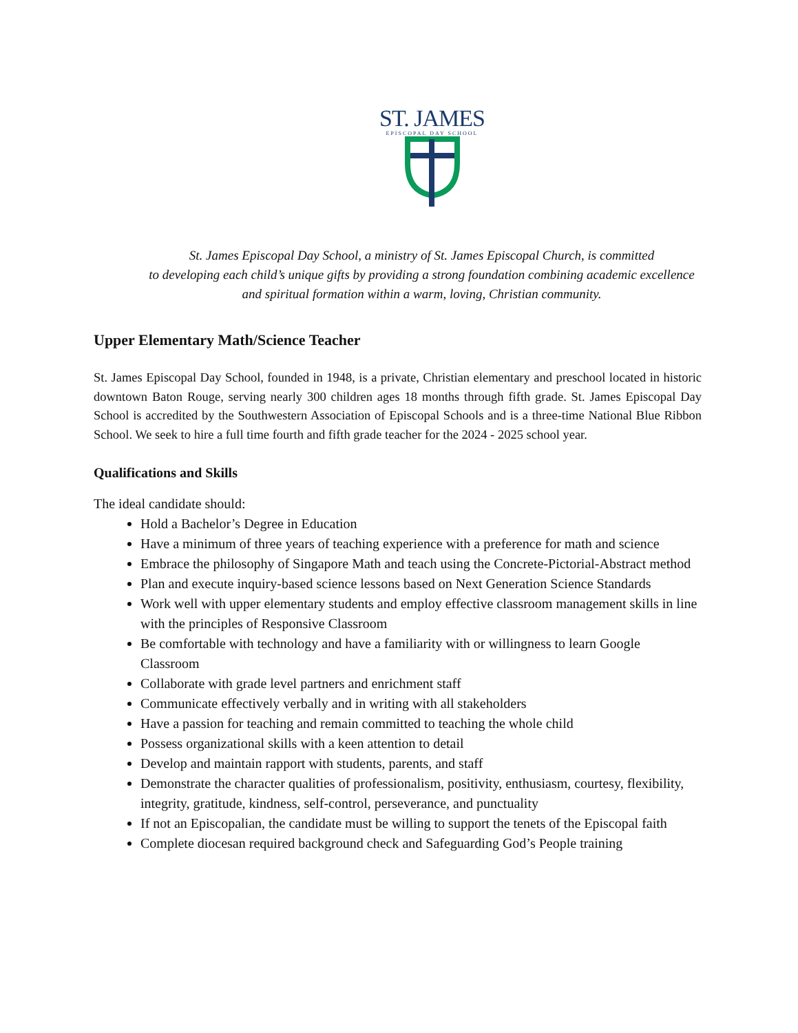ST. JAMES
EPISCOPAL DAY SCHOOL
St. James Episcopal Day School, a ministry of St. James Episcopal Church, is committed
to developing each child’s unique gifts by providing a strong foundation combining academic excellence
and spiritual formation within a warm, loving, Christian community.
Upper Elementary Math/Science Teacher
St. James Episcopal Day School, founded in 1948, is a private, Christian elementary and preschool located in historic downtown Baton Rouge, serving nearly 300 children ages 18 months through fifth grade. St. James Episcopal Day School is accredited by the Southwestern Association of Episcopal Schools and is a three-time National Blue Ribbon School. We seek to hire a full time fourth and fifth grade teacher for the 2024 - 2025 school year.
Qualifications and Skills
The ideal candidate should:
Hold a Bachelor’s Degree in Education
Have a minimum of three years of teaching experience with a preference for math and science
Embrace the philosophy of Singapore Math and teach using the Concrete-Pictorial-Abstract method
Plan and execute inquiry-based science lessons based on Next Generation Science Standards
Work well with upper elementary students and employ effective classroom management skills in line with the principles of Responsive Classroom
Be comfortable with technology and have a familiarity with or willingness to learn Google Classroom
Collaborate with grade level partners and enrichment staff
Communicate effectively verbally and in writing with all stakeholders
Have a passion for teaching and remain committed to teaching the whole child
Possess organizational skills with a keen attention to detail
Develop and maintain rapport with students, parents, and staff
Demonstrate the character qualities of professionalism, positivity, enthusiasm, courtesy, flexibility, integrity, gratitude, kindness, self-control, perseverance, and punctuality
If not an Episcopalian, the candidate must be willing to support the tenets of the Episcopal faith
Complete diocesan required background check and Safeguarding God’s People training